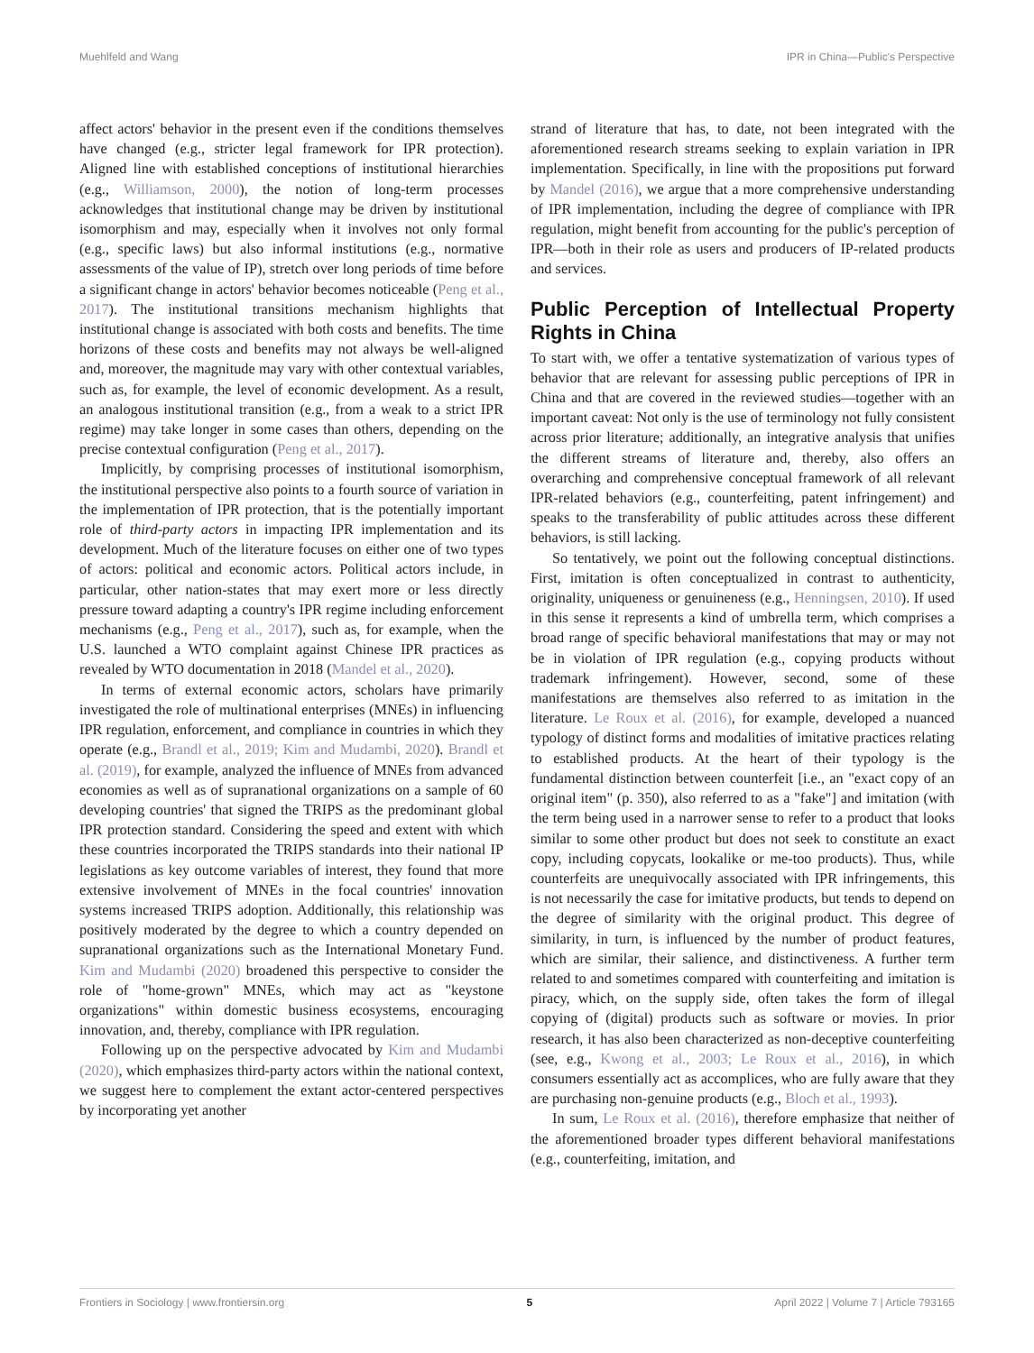Muehlfeld and Wang IPR in China—Public's Perspective
affect actors' behavior in the present even if the conditions themselves have changed (e.g., stricter legal framework for IPR protection). Aligned line with established conceptions of institutional hierarchies (e.g., Williamson, 2000), the notion of long-term processes acknowledges that institutional change may be driven by institutional isomorphism and may, especially when it involves not only formal (e.g., specific laws) but also informal institutions (e.g., normative assessments of the value of IP), stretch over long periods of time before a significant change in actors' behavior becomes noticeable (Peng et al., 2017). The institutional transitions mechanism highlights that institutional change is associated with both costs and benefits. The time horizons of these costs and benefits may not always be well-aligned and, moreover, the magnitude may vary with other contextual variables, such as, for example, the level of economic development. As a result, an analogous institutional transition (e.g., from a weak to a strict IPR regime) may take longer in some cases than others, depending on the precise contextual configuration (Peng et al., 2017).
Implicitly, by comprising processes of institutional isomorphism, the institutional perspective also points to a fourth source of variation in the implementation of IPR protection, that is the potentially important role of third-party actors in impacting IPR implementation and its development. Much of the literature focuses on either one of two types of actors: political and economic actors. Political actors include, in particular, other nation-states that may exert more or less directly pressure toward adapting a country's IPR regime including enforcement mechanisms (e.g., Peng et al., 2017), such as, for example, when the U.S. launched a WTO complaint against Chinese IPR practices as revealed by WTO documentation in 2018 (Mandel et al., 2020).
In terms of external economic actors, scholars have primarily investigated the role of multinational enterprises (MNEs) in influencing IPR regulation, enforcement, and compliance in countries in which they operate (e.g., Brandl et al., 2019; Kim and Mudambi, 2020). Brandl et al. (2019), for example, analyzed the influence of MNEs from advanced economies as well as of supranational organizations on a sample of 60 developing countries' that signed the TRIPS as the predominant global IPR protection standard. Considering the speed and extent with which these countries incorporated the TRIPS standards into their national IP legislations as key outcome variables of interest, they found that more extensive involvement of MNEs in the focal countries' innovation systems increased TRIPS adoption. Additionally, this relationship was positively moderated by the degree to which a country depended on supranational organizations such as the International Monetary Fund. Kim and Mudambi (2020) broadened this perspective to consider the role of "home-grown" MNEs, which may act as "keystone organizations" within domestic business ecosystems, encouraging innovation, and, thereby, compliance with IPR regulation.
Following up on the perspective advocated by Kim and Mudambi (2020), which emphasizes third-party actors within the national context, we suggest here to complement the extant actor-centered perspectives by incorporating yet another
strand of literature that has, to date, not been integrated with the aforementioned research streams seeking to explain variation in IPR implementation. Specifically, in line with the propositions put forward by Mandel (2016), we argue that a more comprehensive understanding of IPR implementation, including the degree of compliance with IPR regulation, might benefit from accounting for the public's perception of IPR—both in their role as users and producers of IP-related products and services.
Public Perception of Intellectual Property Rights in China
To start with, we offer a tentative systematization of various types of behavior that are relevant for assessing public perceptions of IPR in China and that are covered in the reviewed studies—together with an important caveat: Not only is the use of terminology not fully consistent across prior literature; additionally, an integrative analysis that unifies the different streams of literature and, thereby, also offers an overarching and comprehensive conceptual framework of all relevant IPR-related behaviors (e.g., counterfeiting, patent infringement) and speaks to the transferability of public attitudes across these different behaviors, is still lacking.
So tentatively, we point out the following conceptual distinctions. First, imitation is often conceptualized in contrast to authenticity, originality, uniqueness or genuineness (e.g., Henningsen, 2010). If used in this sense it represents a kind of umbrella term, which comprises a broad range of specific behavioral manifestations that may or may not be in violation of IPR regulation (e.g., copying products without trademark infringement). However, second, some of these manifestations are themselves also referred to as imitation in the literature. Le Roux et al. (2016), for example, developed a nuanced typology of distinct forms and modalities of imitative practices relating to established products. At the heart of their typology is the fundamental distinction between counterfeit [i.e., an "exact copy of an original item" (p. 350), also referred to as a "fake"] and imitation (with the term being used in a narrower sense to refer to a product that looks similar to some other product but does not seek to constitute an exact copy, including copycats, lookalike or me-too products). Thus, while counterfeits are unequivocally associated with IPR infringements, this is not necessarily the case for imitative products, but tends to depend on the degree of similarity with the original product. This degree of similarity, in turn, is influenced by the number of product features, which are similar, their salience, and distinctiveness. A further term related to and sometimes compared with counterfeiting and imitation is piracy, which, on the supply side, often takes the form of illegal copying of (digital) products such as software or movies. In prior research, it has also been characterized as non-deceptive counterfeiting (see, e.g., Kwong et al., 2003; Le Roux et al., 2016), in which consumers essentially act as accomplices, who are fully aware that they are purchasing non-genuine products (e.g., Bloch et al., 1993).
In sum, Le Roux et al. (2016), therefore emphasize that neither of the aforementioned broader types different behavioral manifestations (e.g., counterfeiting, imitation, and
Frontiers in Sociology | www.frontiersin.org 5 April 2022 | Volume 7 | Article 793165